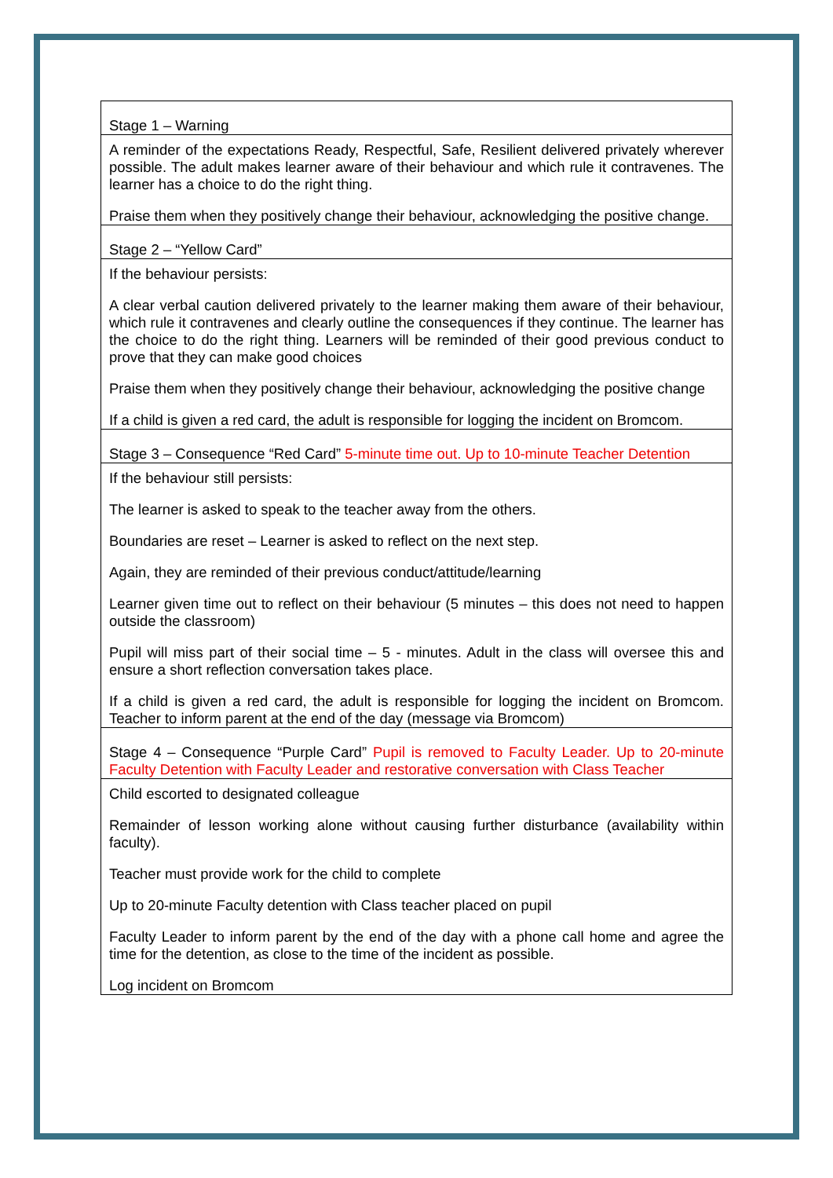| Stage 1 – Warning |
| A reminder of the expectations Ready, Respectful, Safe, Resilient delivered privately wherever possible. The adult makes learner aware of their behaviour and which rule it contravenes. The learner has a choice to do the right thing. Praise them when they positively change their behaviour, acknowledging the positive change. |
| Stage 2 – “Yellow Card” |
| If the behaviour persists: A clear verbal caution delivered privately to the learner making them aware of their behaviour, which rule it contravenes and clearly outline the consequences if they continue. The learner has the choice to do the right thing. Learners will be reminded of their good previous conduct to prove that they can make good choices Praise them when they positively change their behaviour, acknowledging the positive change If a child is given a red card, the adult is responsible for logging the incident on Bromcom. |
| Stage 3 – Consequence “Red Card” 5-minute time out. Up to 10-minute Teacher Detention |
| If the behaviour still persists: The learner is asked to speak to the teacher away from the others. Boundaries are reset – Learner is asked to reflect on the next step. Again, they are reminded of their previous conduct/attitude/learning Learner given time out to reflect on their behaviour (5 minutes – this does not need to happen outside the classroom) Pupil will miss part of their social time – 5 - minutes. Adult in the class will oversee this and ensure a short reflection conversation takes place. If a child is given a red card, the adult is responsible for logging the incident on Bromcom. Teacher to inform parent at the end of the day (message via Bromcom) |
| Stage 4 – Consequence “Purple Card” Pupil is removed to Faculty Leader. Up to 20-minute Faculty Detention with Faculty Leader and restorative conversation with Class Teacher |
| Child escorted to designated colleague Remainder of lesson working alone without causing further disturbance (availability within faculty). Teacher must provide work for the child to complete Up to 20-minute Faculty detention with Class teacher placed on pupil Faculty Leader to inform parent by the end of the day with a phone call home and agree the time for the detention, as close to the time of the incident as possible. Log incident on Bromcom |